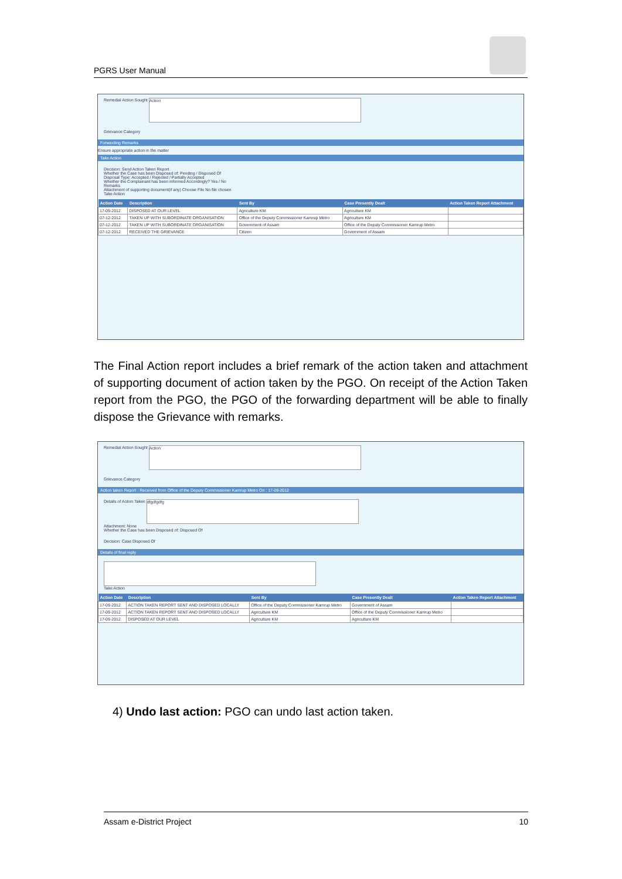PGRS User Manual
Remedial Action Sought Action
Grievance Category
Forwarding Remarks
Ensure appropriate action in the matter
Take Action
Decision: Send Action Taken Report
Whether the Case has been Disposed of: Pending / Disposed Of
Disposal Type: Accepted / Rejected / Partially Accepted
Whether the Complainant has been informed Accordingly? Yes / No
Remarks
Attachment of supporting document(if any) Choose File No file chosen
Take Action
| Action Date | Description | Sent By | Case Presently Dealt | Action Taken Report Attachment |
| --- | --- | --- | --- | --- |
| 17-09-2012 | DISPOSED AT OUR LEVEL | Agriculture KM | Agriculture KM | |
| 07-12-2012 | TAKEN UP WITH SUBORDINATE ORGANISATION | Office of the Deputy Commissioner Kamrup Metro | Agriculture KM | |
| 07-12-2012 | TAKEN UP WITH SUBORDINATE ORGANISATION | Government of Assam | Office of the Deputy Commissioner Kamrup Metro | |
| 07-12-2012 | RECEIVED THE GRIEVANCE | Citizen | Government of Assam | |
The Final Action report includes a brief remark of the action taken and attachment of supporting document of action taken by the PGO. On receipt of the Action Taken report from the PGO, the PGO of the forwarding department will be able to finally dispose the Grievance with remarks.
Remedial Action Sought Action
Grievance Category
Action taken Report : Received from Office of the Deputy Commissioner Kamrup Metro On : 17-09-2012
Details of Action Taken dfgdfgdfg
Attachment: None
Whether the Case has been Disposed of: Disposed Of
Decision: Case Disposed Of
Details of final reply
Take Action
| Action Date | Description | Sent By | Case Presently Dealt | Action Taken Report Attachment |
| --- | --- | --- | --- | --- |
| 17-09-2012 | ACTION TAKEN REPORT SENT AND DISPOSED LOCALLY | Office of the Deputy Commissioner Kamrup Metro | Government of Assam | |
| 17-09-2012 | ACTION TAKEN REPORT SENT AND DISPOSED LOCALLY | Agriculture KM | Office of the Deputy Commissioner Kamrup Metro | |
| 17-09-2012 | DISPOSED AT OUR LEVEL | Agriculture KM | Agriculture KM | |
4) Undo last action: PGO can undo last action taken.
Assam e-District Project 10